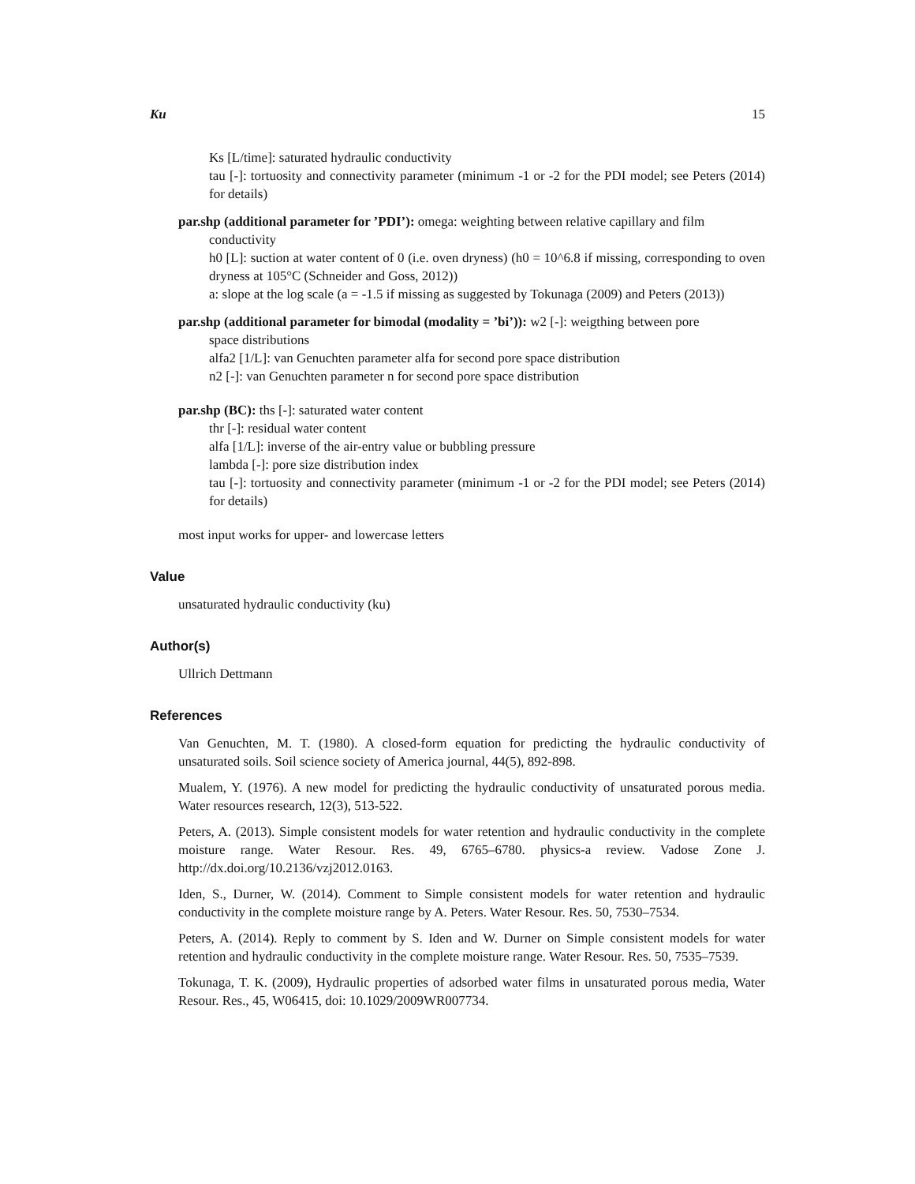Ku 15
Ks [L/time]: saturated hydraulic conductivity
tau [-]: tortuosity and connectivity parameter (minimum -1 or -2 for the PDI model; see Peters (2014) for details)
par.shp (additional parameter for ’PDI’): omega: weighting between relative capillary and film
conductivity
h0 [L]: suction at water content of 0 (i.e. oven dryness) (h0 = 10^6.8 if missing, corresponding to oven dryness at 105°C (Schneider and Goss, 2012))
a: slope at the log scale (a = -1.5 if missing as suggested by Tokunaga (2009) and Peters (2013))
par.shp (additional parameter for bimodal (modality = ’bi’)): w2 [-]: weigthing between pore
space distributions
alfa2 [1/L]: van Genuchten parameter alfa for second pore space distribution
n2 [-]: van Genuchten parameter n for second pore space distribution
par.shp (BC): ths [-]: saturated water content
thr [-]: residual water content
alfa [1/L]: inverse of the air-entry value or bubbling pressure
lambda [-]: pore size distribution index
tau [-]: tortuosity and connectivity parameter (minimum -1 or -2 for the PDI model; see Peters (2014) for details)
most input works for upper- and lowercase letters
Value
unsaturated hydraulic conductivity (ku)
Author(s)
Ullrich Dettmann
References
Van Genuchten, M. T. (1980). A closed-form equation for predicting the hydraulic conductivity of unsaturated soils. Soil science society of America journal, 44(5), 892-898.
Mualem, Y. (1976). A new model for predicting the hydraulic conductivity of unsaturated porous media. Water resources research, 12(3), 513-522.
Peters, A. (2013). Simple consistent models for water retention and hydraulic conductivity in the complete moisture range. Water Resour. Res. 49, 6765–6780. physics-a review. Vadose Zone J. http://dx.doi.org/10.2136/vzj2012.0163.
Iden, S., Durner, W. (2014). Comment to Simple consistent models for water retention and hydraulic conductivity in the complete moisture range by A. Peters. Water Resour. Res. 50, 7530–7534.
Peters, A. (2014). Reply to comment by S. Iden and W. Durner on Simple consistent models for water retention and hydraulic conductivity in the complete moisture range. Water Resour. Res. 50, 7535–7539.
Tokunaga, T. K. (2009), Hydraulic properties of adsorbed water films in unsaturated porous media, Water Resour. Res., 45, W06415, doi: 10.1029/2009WR007734.